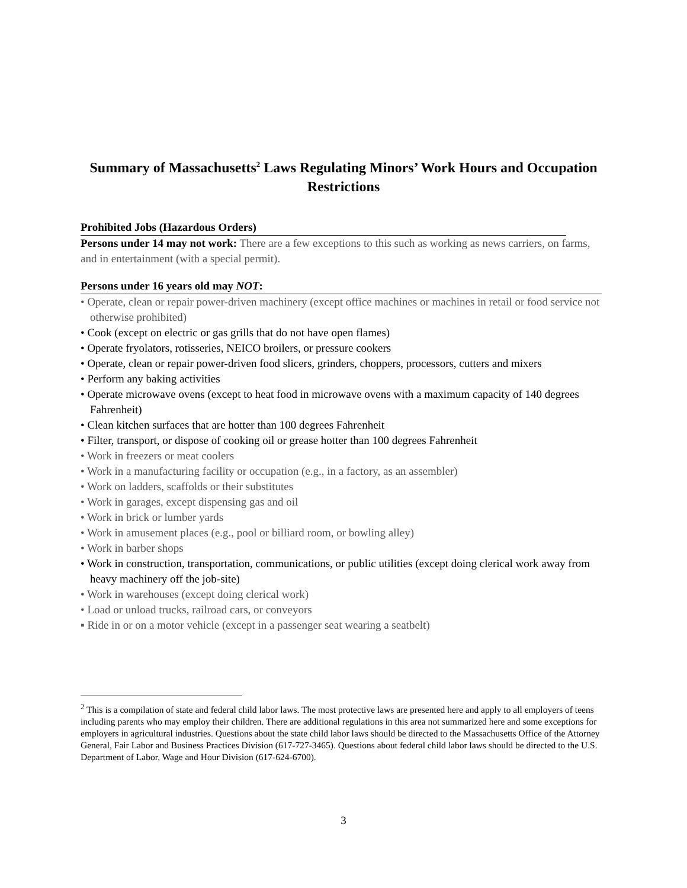Summary of Massachusetts<sup>2</sup> Laws Regulating Minors’ Work Hours and Occupation Restrictions
Prohibited Jobs (Hazardous Orders)
Persons under 14 may not work: There are a few exceptions to this such as working as news carriers, on farms, and in entertainment (with a special permit).
Persons under 16 years old may NOT:
• Operate, clean or repair power-driven machinery (except office machines or machines in retail or food service not otherwise prohibited)
• Cook (except on electric or gas grills that do not have open flames)
• Operate fryolators, rotisseries, NEICO broilers, or pressure cookers
• Operate, clean or repair power-driven food slicers, grinders, choppers, processors, cutters and mixers
• Perform any baking activities
• Operate microwave ovens (except to heat food in microwave ovens with a maximum capacity of 140 degrees Fahrenheit)
• Clean kitchen surfaces that are hotter than 100 degrees Fahrenheit
• Filter, transport, or dispose of cooking oil or grease hotter than 100 degrees Fahrenheit
• Work in freezers or meat coolers
• Work in a manufacturing facility or occupation (e.g., in a factory, as an assembler)
• Work on ladders, scaffolds or their substitutes
• Work in garages, except dispensing gas and oil
• Work in brick or lumber yards
• Work in amusement places (e.g., pool or billiard room, or bowling alley)
• Work in barber shops
• Work in construction, transportation, communications, or public utilities (except doing clerical work away from heavy machinery off the job-site)
• Work in warehouses (except doing clerical work)
• Load or unload trucks, railroad cars, or conveyors
▪ Ride in or on a motor vehicle (except in a passenger seat wearing a seatbelt)
<sup>2</sup> This is a compilation of state and federal child labor laws. The most protective laws are presented here and apply to all employers of teens including parents who may employ their children. There are additional regulations in this area not summarized here and some exceptions for employers in agricultural industries. Questions about the state child labor laws should be directed to the Massachusetts Office of the Attorney General, Fair Labor and Business Practices Division (617-727-3465). Questions about federal child labor laws should be directed to the U.S. Department of Labor, Wage and Hour Division (617-624-6700).
3